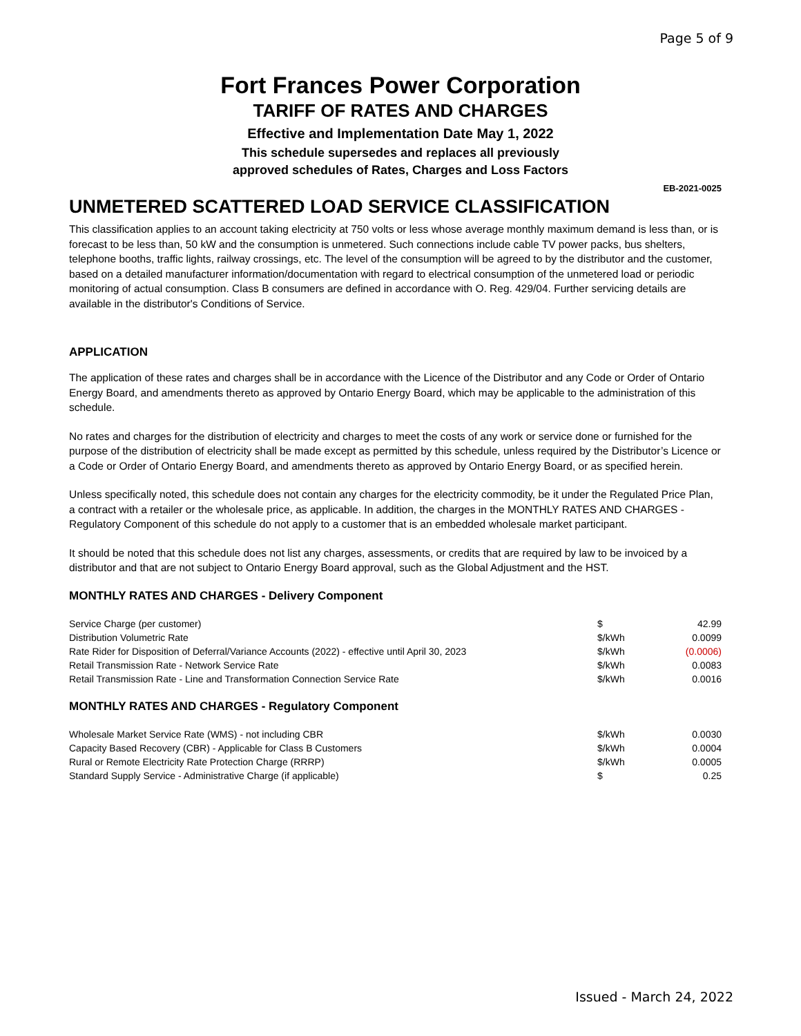Page 5 of 9
Fort Frances Power Corporation
TARIFF OF RATES AND CHARGES
Effective and Implementation Date May 1, 2022
This schedule supersedes and replaces all previously
approved schedules of Rates, Charges and Loss Factors
EB-2021-0025
UNMETERED SCATTERED LOAD SERVICE CLASSIFICATION
This classification applies to an account taking electricity at 750 volts or less whose average monthly maximum demand is less than, or is forecast to be less than, 50 kW and the consumption is unmetered. Such connections include cable TV power packs, bus shelters, telephone booths, traffic lights, railway crossings, etc. The level of the consumption will be agreed to by the distributor and the customer, based on a detailed manufacturer information/documentation with regard to electrical consumption of the unmetered load or periodic monitoring of actual consumption. Class B consumers are defined in accordance with O. Reg. 429/04. Further servicing details are available in the distributor's Conditions of Service.
APPLICATION
The application of these rates and charges shall be in accordance with the Licence of the Distributor and any Code or Order of Ontario Energy Board, and amendments thereto as approved by Ontario Energy Board, which may be applicable to the administration of this schedule.
No rates and charges for the distribution of electricity and charges to meet the costs of any work or service done or furnished for the purpose of the distribution of electricity shall be made except as permitted by this schedule, unless required by the Distributor’s Licence or a Code or Order of Ontario Energy Board, and amendments thereto as approved by Ontario Energy Board, or as specified herein.
Unless specifically noted, this schedule does not contain any charges for the electricity commodity, be it under the Regulated Price Plan, a contract with a retailer or the wholesale price, as applicable. In addition, the charges in the MONTHLY RATES AND CHARGES - Regulatory Component of this schedule do not apply to a customer that is an embedded wholesale market participant.
It should be noted that this schedule does not list any charges, assessments, or credits that are required by law to be invoiced by a distributor and that are not subject to Ontario Energy Board approval, such as the Global Adjustment and the HST.
MONTHLY RATES AND CHARGES - Delivery Component
| Service Charge (per customer) | $ | 42.99 |
| Distribution Volumetric Rate | $/kWh | 0.0099 |
| Rate Rider for Disposition of Deferral/Variance Accounts (2022) - effective until April 30, 2023 | $/kWh | (0.0006) |
| Retail Transmission Rate - Network Service Rate | $/kWh | 0.0083 |
| Retail Transmission Rate - Line and Transformation Connection Service Rate | $/kWh | 0.0016 |
MONTHLY RATES AND CHARGES - Regulatory Component
| Wholesale Market Service Rate (WMS) - not including CBR | $/kWh | 0.0030 |
| Capacity Based Recovery (CBR) - Applicable for Class B Customers | $/kWh | 0.0004 |
| Rural or Remote Electricity Rate Protection Charge (RRRP) | $/kWh | 0.0005 |
| Standard Supply Service - Administrative Charge (if applicable) | $ | 0.25 |
Issued - March 24, 2022